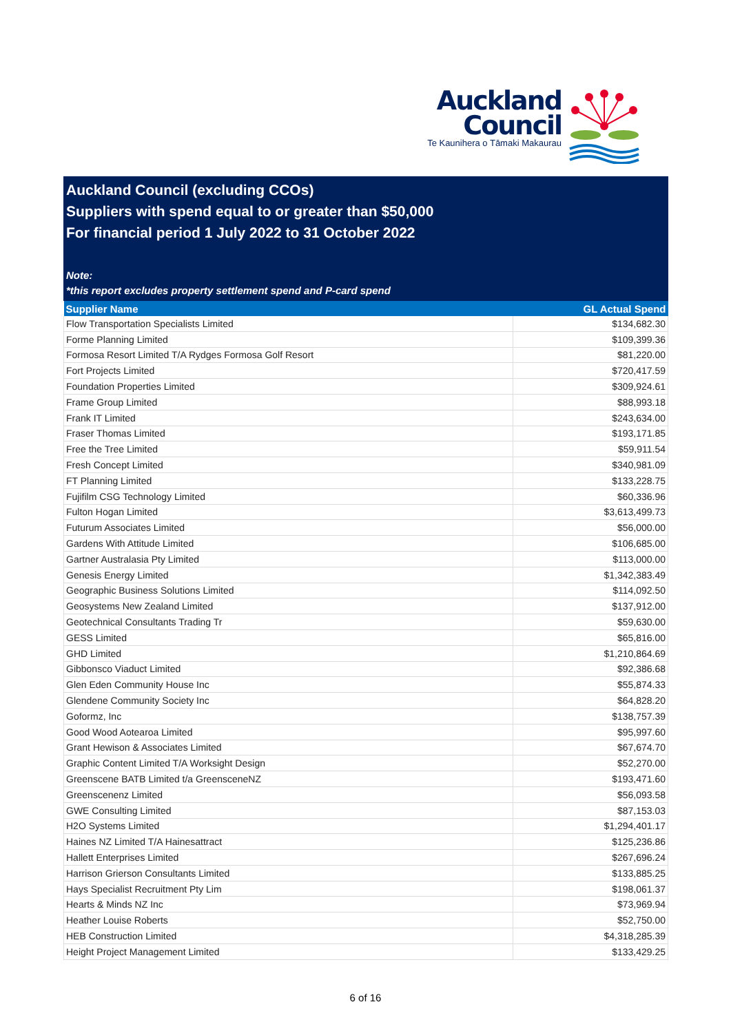Auckland
Council
Te Kaunihera o Tāmaki Makaurau
Auckland Council (excluding CCOs)
Suppliers with spend equal to or greater than $50,000
For financial period 1 July 2022 to 31 October 2022
Note:
*this report excludes property settlement spend and P-card spend
| Supplier Name | GL Actual Spend |
| --- | --- |
| Flow Transportation Specialists Limited | $134,682.30 |
| Forme Planning Limited | $109,399.36 |
| Formosa Resort Limited T/A Rydges Formosa Golf Resort | $81,220.00 |
| Fort Projects Limited | $720,417.59 |
| Foundation Properties Limited | $309,924.61 |
| Frame Group Limited | $88,993.18 |
| Frank IT Limited | $243,634.00 |
| Fraser Thomas Limited | $193,171.85 |
| Free the Tree Limited | $59,911.54 |
| Fresh Concept Limited | $340,981.09 |
| FT Planning Limited | $133,228.75 |
| Fujifilm CSG Technology Limited | $60,336.96 |
| Fulton Hogan Limited | $3,613,499.73 |
| Futurum Associates Limited | $56,000.00 |
| Gardens With Attitude Limited | $106,685.00 |
| Gartner Australasia Pty Limited | $113,000.00 |
| Genesis Energy Limited | $1,342,383.49 |
| Geographic Business Solutions Limited | $114,092.50 |
| Geosystems New Zealand Limited | $137,912.00 |
| Geotechnical Consultants Trading Tr | $59,630.00 |
| GESS Limited | $65,816.00 |
| GHD Limited | $1,210,864.69 |
| Gibbonsco Viaduct Limited | $92,386.68 |
| Glen Eden Community House Inc | $55,874.33 |
| Glendene Community Society Inc | $64,828.20 |
| Goformz, Inc | $138,757.39 |
| Good Wood Aotearoa Limited | $95,997.60 |
| Grant Hewison & Associates Limited | $67,674.70 |
| Graphic Content Limited T/A Worksight Design | $52,270.00 |
| Greenscene BATB Limited t/a GreensceneNZ | $193,471.60 |
| Greenscenenz Limited | $56,093.58 |
| GWE Consulting Limited | $87,153.03 |
| H2O Systems Limited | $1,294,401.17 |
| Haines NZ Limited T/A Hainesattract | $125,236.86 |
| Hallett Enterprises Limited | $267,696.24 |
| Harrison Grierson Consultants Limited | $133,885.25 |
| Hays Specialist Recruitment Pty Lim | $198,061.37 |
| Hearts & Minds NZ Inc | $73,969.94 |
| Heather Louise Roberts | $52,750.00 |
| HEB Construction Limited | $4,318,285.39 |
| Height Project Management Limited | $133,429.25 |
6 of 16